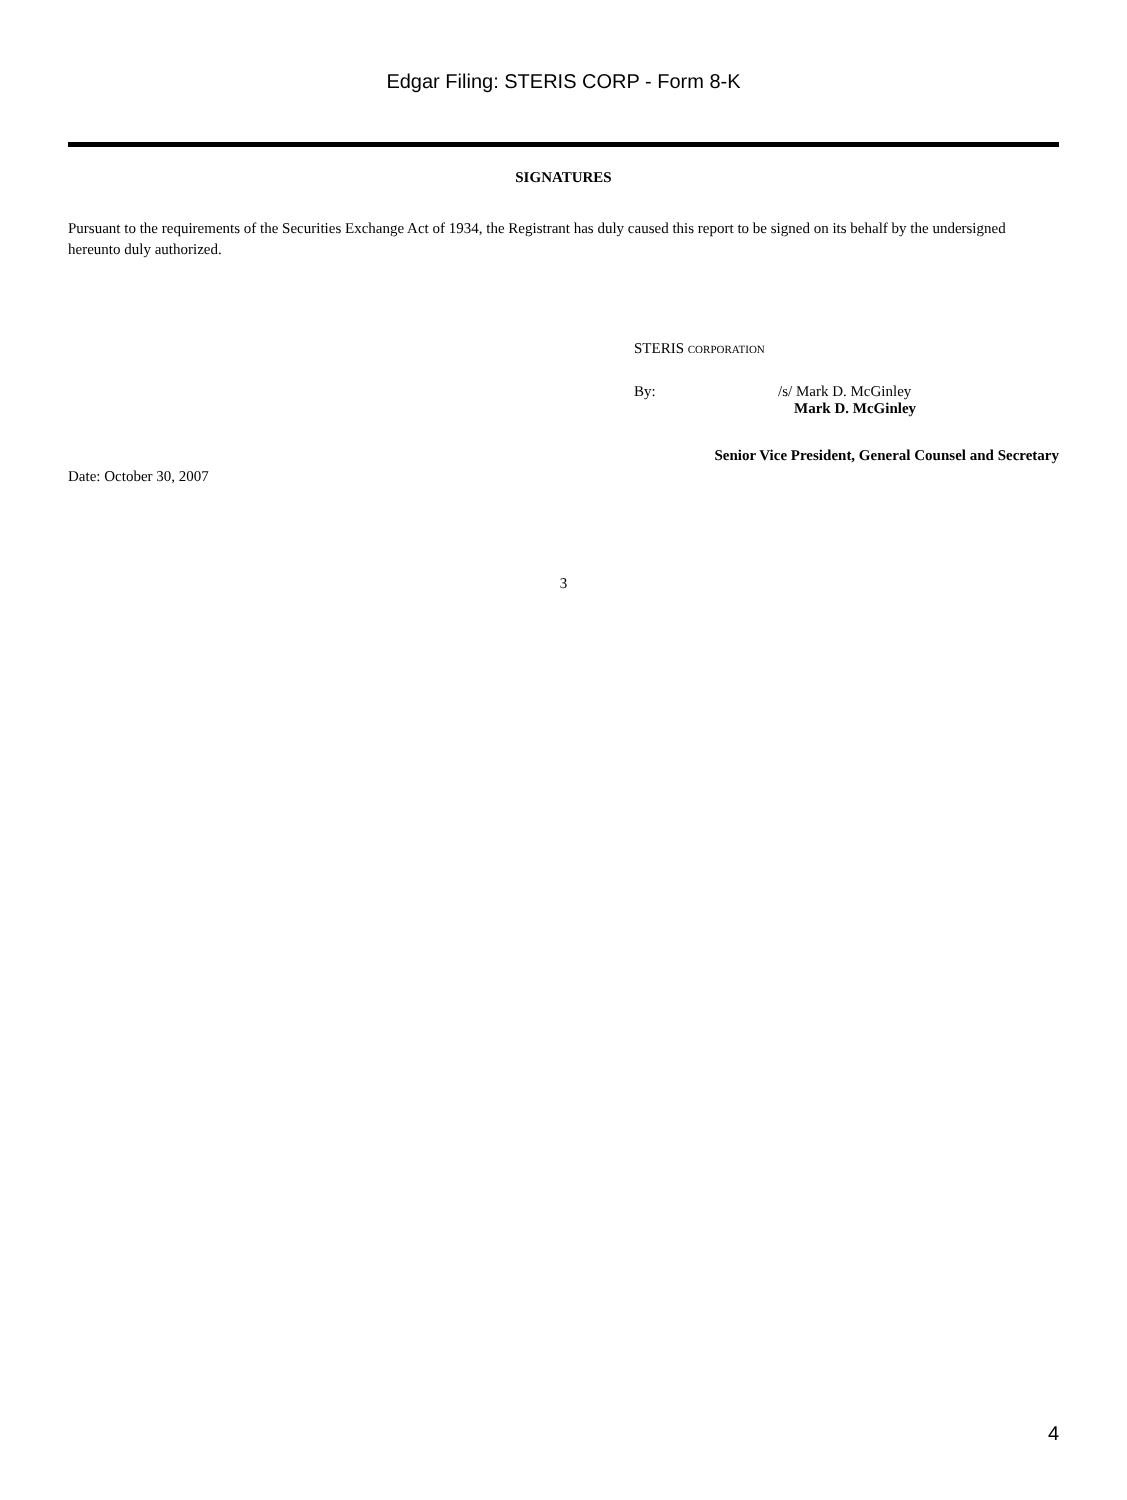Edgar Filing: STERIS CORP - Form 8-K
SIGNATURES
Pursuant to the requirements of the Securities Exchange Act of 1934, the Registrant has duly caused this report to be signed on its behalf by the undersigned hereunto duly authorized.
STERIS CORPORATION
By: /s/ Mark D. McGinley
Mark D. McGinley
Senior Vice President, General Counsel and Secretary
Date: October 30, 2007
3
4